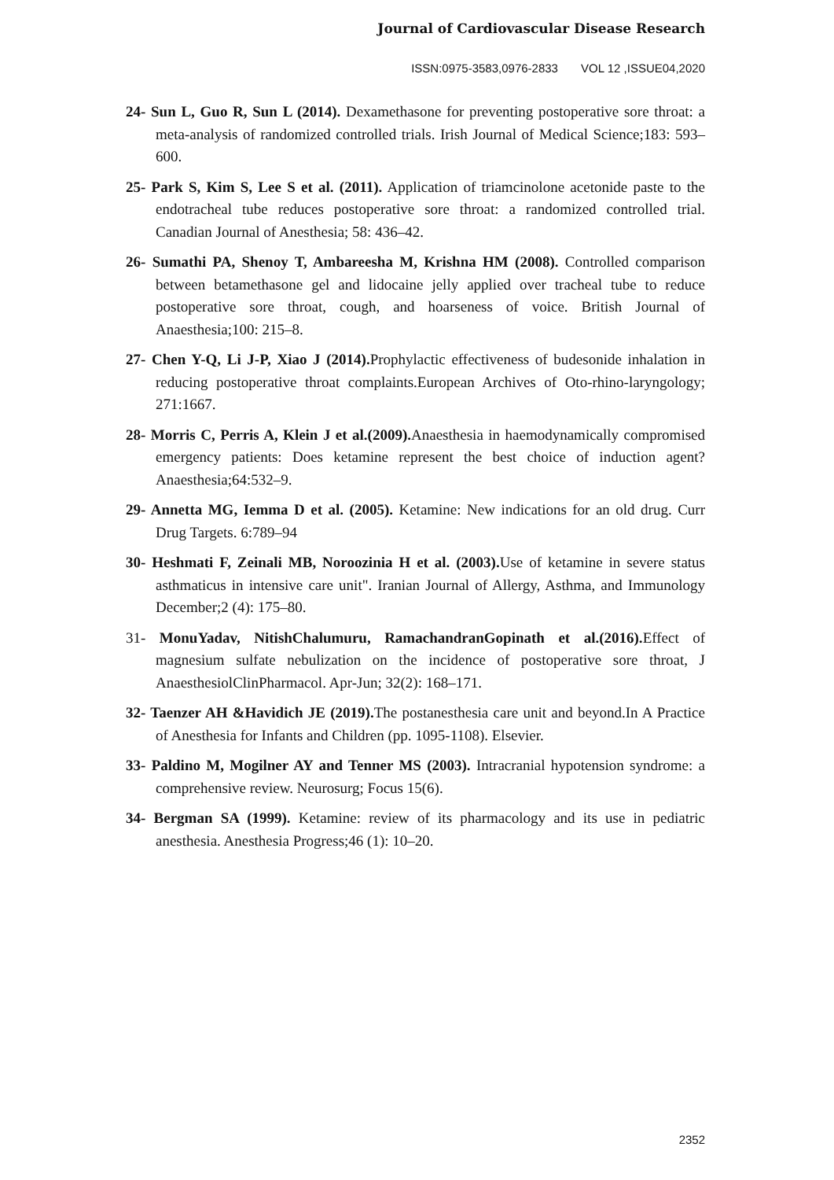Journal of Cardiovascular Disease Research
ISSN:0975-3583,0976-2833 VOL 12 ,ISSUE04,2020
24- Sun L, Guo R, Sun L (2014). Dexamethasone for preventing postoperative sore throat: a meta-analysis of randomized controlled trials. Irish Journal of Medical Science;183: 593–600.
25- Park S, Kim S, Lee S et al. (2011). Application of triamcinolone acetonide paste to the endotracheal tube reduces postoperative sore throat: a randomized controlled trial. Canadian Journal of Anesthesia; 58: 436–42.
26- Sumathi PA, Shenoy T, Ambareesha M, Krishna HM (2008). Controlled comparison between betamethasone gel and lidocaine jelly applied over tracheal tube to reduce postoperative sore throat, cough, and hoarseness of voice. British Journal of Anaesthesia;100: 215–8.
27- Chen Y-Q, Li J-P, Xiao J (2014). Prophylactic effectiveness of budesonide inhalation in reducing postoperative throat complaints.European Archives of Oto-rhino-laryngology; 271:1667.
28- Morris C, Perris A, Klein J et al.(2009). Anaesthesia in haemodynamically compromised emergency patients: Does ketamine represent the best choice of induction agent? Anaesthesia;64:532–9.
29- Annetta MG, Iemma D et al. (2005). Ketamine: New indications for an old drug. Curr Drug Targets. 6:789–94
30- Heshmati F, Zeinali MB, Noroozinia H et al. (2003). Use of ketamine in severe status asthmaticus in intensive care unit". Iranian Journal of Allergy, Asthma, and Immunology December;2 (4): 175–80.
31- MonuYadav, NitishChalumuru, RamachandranGopinath et al.(2016). Effect of magnesium sulfate nebulization on the incidence of postoperative sore throat, J AnaesthesiolClinPharmacol. Apr-Jun; 32(2): 168–171.
32- Taenzer AH &Havidich JE (2019). The postanesthesia care unit and beyond.In A Practice of Anesthesia for Infants and Children (pp. 1095-1108). Elsevier.
33- Paldino M, Mogilner AY and Tenner MS (2003). Intracranial hypotension syndrome: a comprehensive review. Neurosurg; Focus 15(6).
34- Bergman SA (1999). Ketamine: review of its pharmacology and its use in pediatric anesthesia. Anesthesia Progress;46 (1): 10–20.
2352